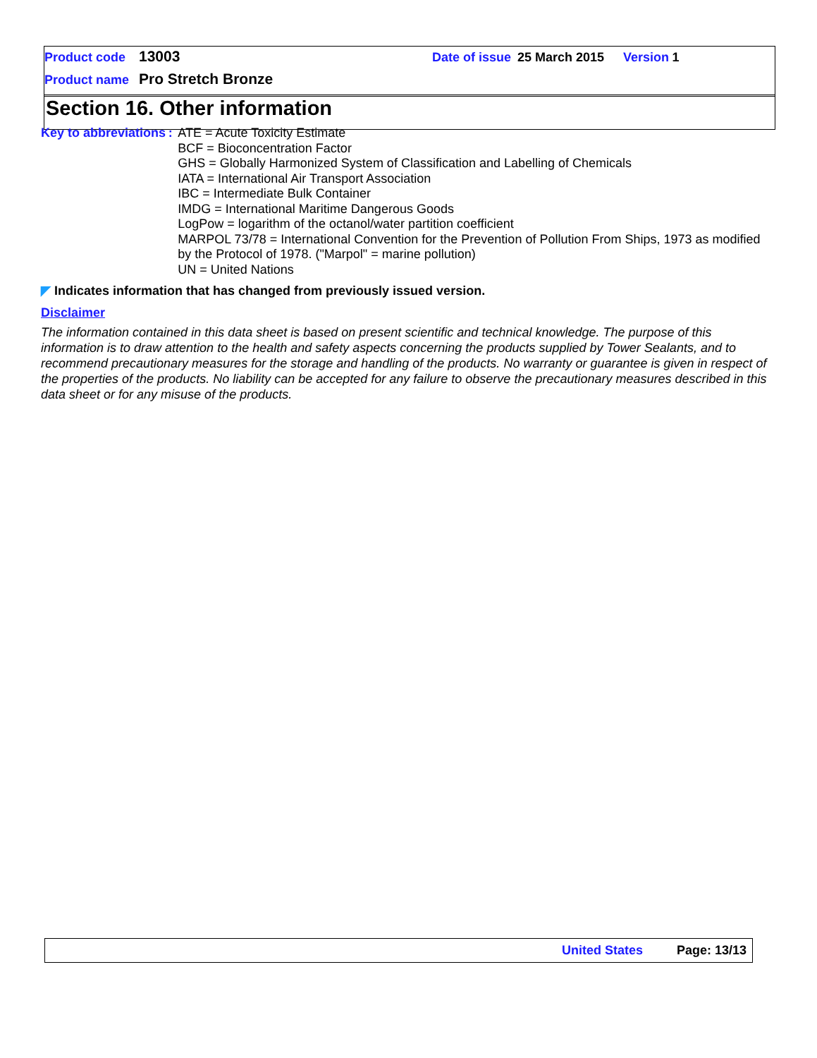Product code 13003 Date of issue 25 March 2015 Version 1
Product name Pro Stretch Bronze
Section 16. Other information
Key to abbreviations :
ATE = Acute Toxicity Estimate
BCF = Bioconcentration Factor
GHS = Globally Harmonized System of Classification and Labelling of Chemicals
IATA = International Air Transport Association
IBC = Intermediate Bulk Container
IMDG = International Maritime Dangerous Goods
LogPow = logarithm of the octanol/water partition coefficient
MARPOL 73/78 = International Convention for the Prevention of Pollution From Ships, 1973 as modified by the Protocol of 1978. ("Marpol" = marine pollution)
UN = United Nations
◤ Indicates information that has changed from previously issued version.
Disclaimer
The information contained in this data sheet is based on present scientific and technical knowledge. The purpose of this information is to draw attention to the health and safety aspects concerning the products supplied by Tower Sealants, and to recommend precautionary measures for the storage and handling of the products. No warranty or guarantee is given in respect of the properties of the products. No liability can be accepted for any failure to observe the precautionary measures described in this data sheet or for any misuse of the products.
United States Page: 13/13